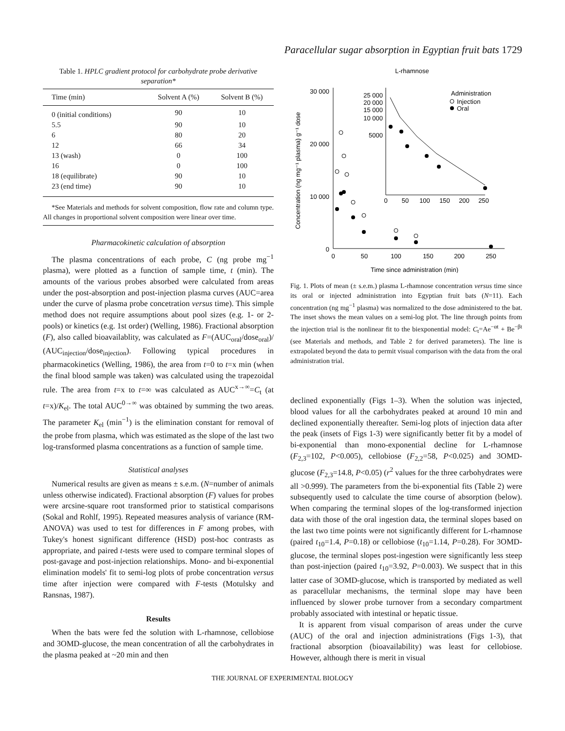Paracellular sugar absorption in Egyptian fruit bats 1729
Table 1. HPLC gradient protocol for carbohydrate probe derivative separation*
| Time (min) | Solvent A (%) | Solvent B (%) |
| --- | --- | --- |
| 0 (initial conditions) | 90 | 10 |
| 5.5 | 90 | 10 |
| 6 | 80 | 20 |
| 12 | 66 | 34 |
| 13 (wash) | 0 | 100 |
| 16 | 0 | 100 |
| 18 (equilibrate) | 90 | 10 |
| 23 (end time) | 90 | 10 |
*See Materials and methods for solvent composition, flow rate and column type. All changes in proportional solvent composition were linear over time.
Pharmacokinetic calculation of absorption
The plasma concentrations of each probe, C (ng probe mg<sup>−1</sup> plasma), were plotted as a function of sample time, t (min). The amounts of the various probes absorbed were calculated from areas under the post-absorption and post-injection plasma curves (AUC=area under the curve of plasma probe concetration versus time). This simple method does not require assumptions about pool sizes (e.g. 1- or 2-pools) or kinetics (e.g. 1st order) (Welling, 1986). Fractional absorption (F), also called bioavailablity, was calculated as F=(AUC<sub>oral</sub>/dose<sub>oral</sub>)/ (AUC<sub>injection</sub>/dose<sub>injection</sub>). Following typical procedures in pharmacokinetics (Welling, 1986), the area from t=0 to t=x min (when the final blood sample was taken) was calculated using the trapezoidal rule. The area from t=x to t=∞ was calculated as AUC<sup>x→∞</sup>=C<sub>t</sub> (at t=x)/K<sub>el</sub>. The total AUC<sup>0→∞</sup> was obtained by summing the two areas. The parameter K<sub>el</sub> (min<sup>−1</sup>) is the elimination constant for removal of the probe from plasma, which was estimated as the slope of the last two log-transformed plasma concentrations as a function of sample time.
Statistical analyses
Numerical results are given as means ± s.e.m. (N=number of animals unless otherwise indicated). Fractional absorption (F) values for probes were arcsine-square root transformed prior to statistical comparisons (Sokal and Rohlf, 1995). Repeated measures analysis of variance (RM-ANOVA) was used to test for differences in F among probes, with Tukey's honest significant difference (HSD) post-hoc contrasts as appropriate, and paired t-tests were used to compare terminal slopes of post-gavage and post-injection relationships. Mono- and bi-exponential elimination models' fit to semi-log plots of probe concentration versus time after injection were compared with F-tests (Motulsky and Ransnas, 1987).
Results
When the bats were fed the solution with L-rhamnose, cellobiose and 3OMD-glucose, the mean concentration of all the carbohydrates in the plasma peaked at ~20 min and then
L-rhamnose
30 000
20 000
10 000
0
0
50
100
150
200
250
Time since administration (min)
Concentration (ng mg⁻¹ plasma) g⁻¹ dose
25 000
20 000
15 000
10 000
5000
0
50
100
150
200
250
Administration
Injection
Oral
Fig. 1. Plots of mean (± s.e.m.) plasma L-rhamnose concentration versus time since its oral or injected administration into Egyptian fruit bats (N=11). Each concentration (ng mg<sup>−1</sup> plasma) was normalized to the dose administered to the bat. The inset shows the mean values on a semi-log plot. The line through points from the injection trial is the nonlinear fit to the biexponential model: C<sub>t</sub>=Ae<sup>−αt</sup> + Be<sup>−βt</sup> (see Materials and methods, and Table 2 for derived parameters). The line is extrapolated beyond the data to permit visual comparison with the data from the oral administration trial.
declined exponentially (Figs 1–3). When the solution was injected, blood values for all the carbohydrates peaked at around 10 min and declined exponentially thereafter. Semi-log plots of injection data after the peak (insets of Figs 1-3) were significantly better fit by a model of bi-exponential than mono-exponential decline for L-rhamnose (F<sub>2,3</sub>=102, P<0.005), cellobiose (F<sub>2,2</sub>=58, P<0.025) and 3OMD-glucose (F<sub>2,3</sub>=14.8, P<0.05) (r<sup>2</sup> values for the three carbohydrates were all >0.999). The parameters from the bi-exponential fits (Table 2) were subsequently used to calculate the time course of absorption (below). When comparing the terminal slopes of the log-transformed injection data with those of the oral ingestion data, the terminal slopes based on the last two time points were not significantly different for L-rhamnose (paired t<sub>10</sub>=1.4, P=0.18) or cellobiose (t<sub>10</sub>=1.14, P=0.28). For 3OMD-glucose, the terminal slopes post-ingestion were significantly less steep than post-injection (paired t<sub>10</sub>=3.92, P=0.003). We suspect that in this latter case of 3OMD-glucose, which is transported by mediated as well as paracellular mechanisms, the terminal slope may have been influenced by slower probe turnover from a secondary compartment probably associated with intestinal or hepatic tissue.
It is apparent from visual comparison of areas under the curve (AUC) of the oral and injection administrations (Figs 1-3), that fractional absorption (bioavailability) was least for cellobiose. However, although there is merit in visual
THE JOURNAL OF EXPERIMENTAL BIOLOGY